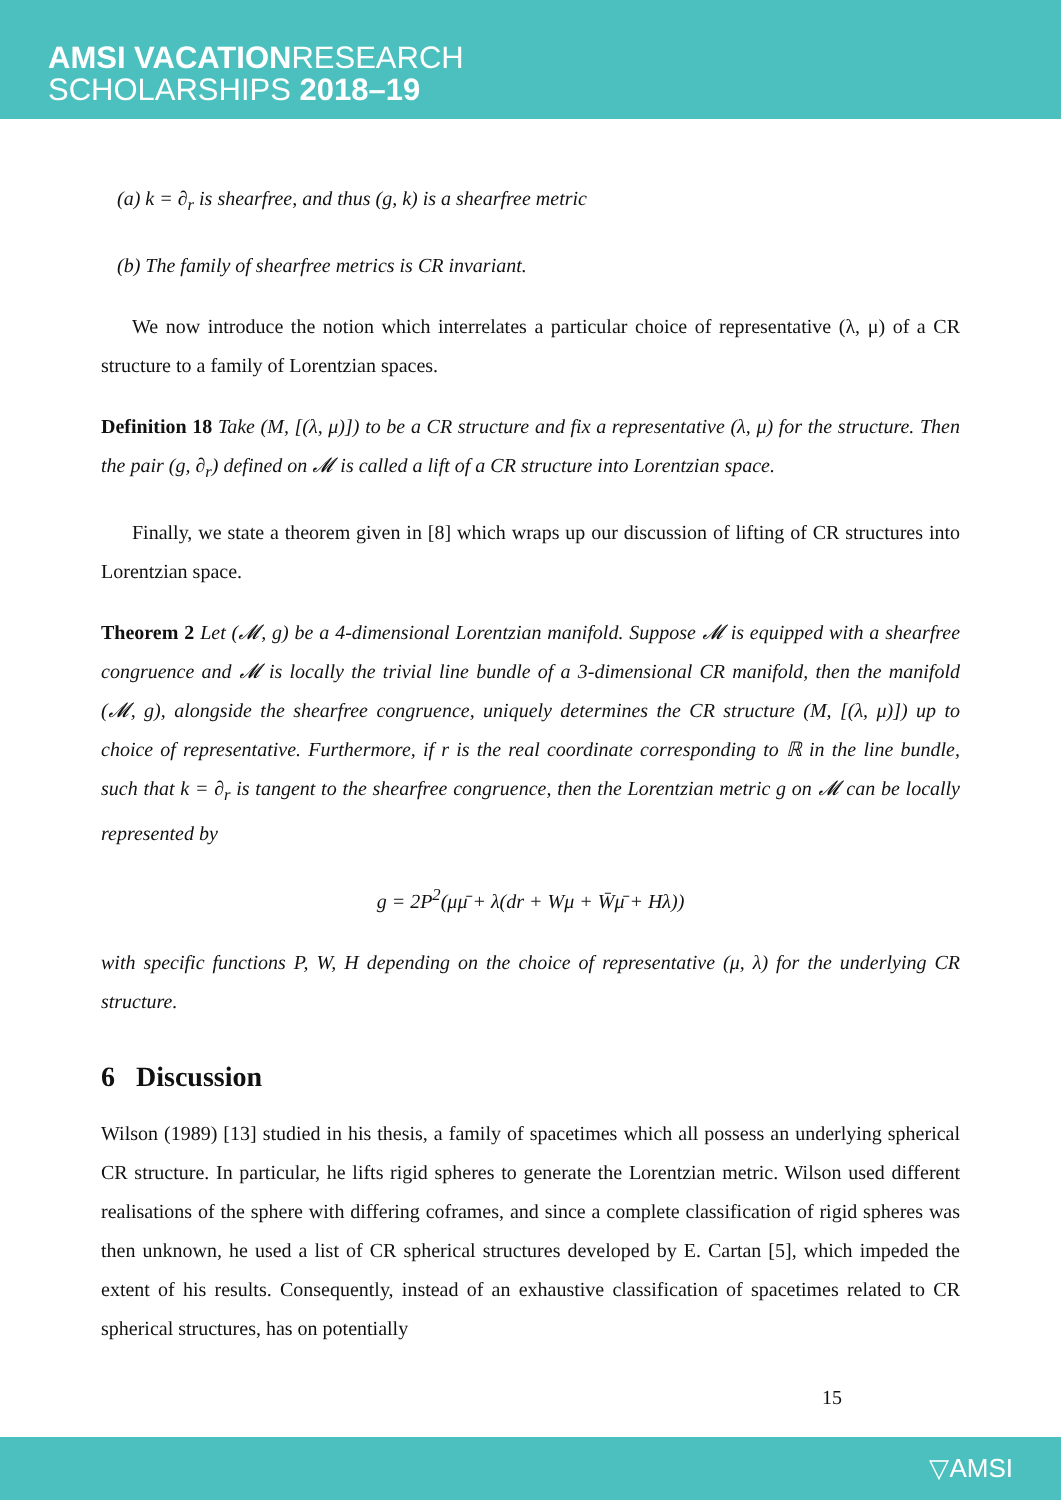AMSI VACATIONRESEARCH
SCHOLARSHIPS 2018–19
(a) k = ∂<sub>r</sub> is shearfree, and thus (g, k) is a shearfree metric
(b) The family of shearfree metrics is CR invariant.
We now introduce the notion which interrelates a particular choice of representative (λ, μ) of a CR structure to a family of Lorentzian spaces.
Definition 18 Take (M, [(λ, μ)]) to be a CR structure and fix a representative (λ, μ) for the structure. Then the pair (g, ∂<sub>r</sub>) defined on 𝓜 is called a lift of a CR structure into Lorentzian space.
Finally, we state a theorem given in [8] which wraps up our discussion of lifting of CR structures into Lorentzian space.
Theorem 2 Let (𝓜, g) be a 4-dimensional Lorentzian manifold. Suppose 𝓜 is equipped with a shearfree congruence and 𝓜 is locally the trivial line bundle of a 3-dimensional CR manifold, then the manifold (𝓜, g), alongside the shearfree congruence, uniquely determines the CR structure (M, [(λ, μ)]) up to choice of representative. Furthermore, if r is the real coordinate corresponding to ℝ in the line bundle, such that k = ∂<sub>r</sub> is tangent to the shearfree congruence, then the Lorentzian metric g on 𝓜 can be locally represented by
g = 2P<sup>2</sup>(μμ̄ + λ(dr + Wμ + W̄μ̄ + Hλ))
with specific functions P, W, H depending on the choice of representative (μ, λ) for the underlying CR structure.
6 Discussion
Wilson (1989) [13] studied in his thesis, a family of spacetimes which all possess an underlying spherical CR structure. In particular, he lifts rigid spheres to generate the Lorentzian metric. Wilson used different realisations of the sphere with differing coframes, and since a complete classification of rigid spheres was then unknown, he used a list of CR spherical structures developed by E. Cartan [5], which impeded the extent of his results. Consequently, instead of an exhaustive classification of spacetimes related to CR spherical structures, has on potentially
15
▽AMSI